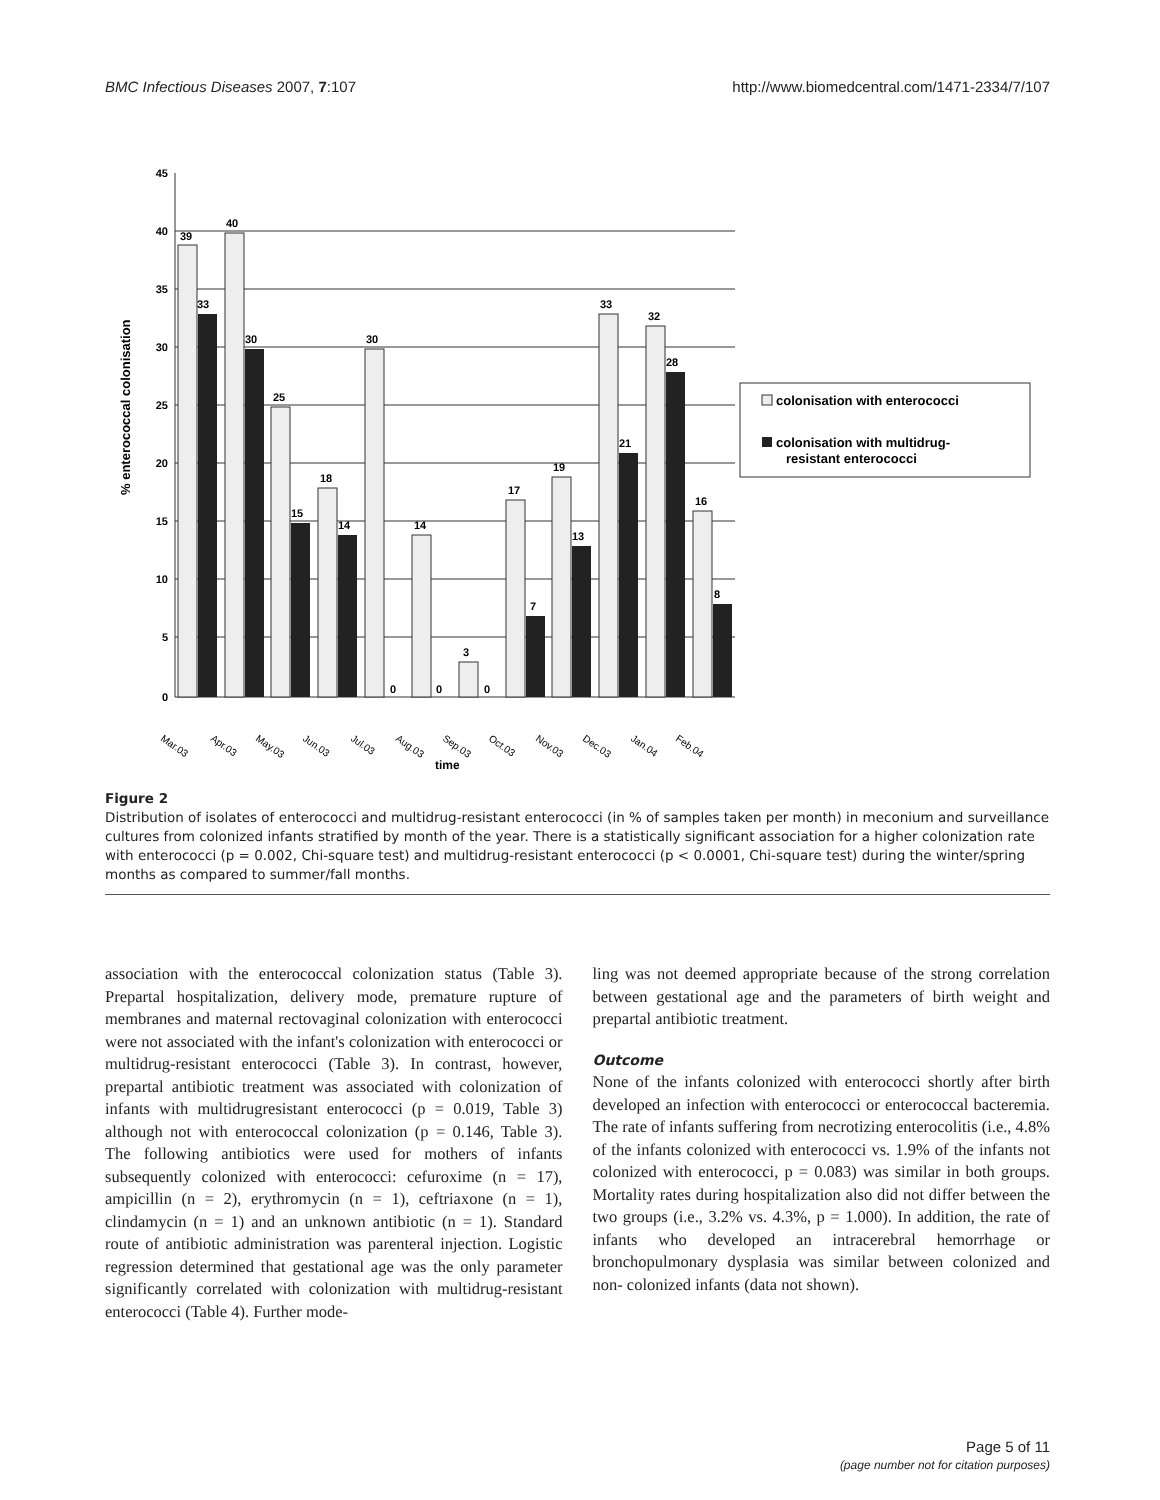BMC Infectious Diseases 2007, 7:107 http://www.biomedcentral.com/1471-2334/7/107
% enterococcal colonisation
45
40
35
30
25
20
15
10
5
0
39
40
33
30
25
15
18
14
30
0
14
0
3
0
17
7
19
13
33
21
32
28
16
8
Mar.03
Apr.03
May.03
Jun.03
Jul.03
Aug.03
Sep.03
Oct.03
Nov.03
Dec.03
Jan.04
Feb.04
time
colonisation with enterococci
colonisation with multidrug-
resistant enterococci
Figure 2
Distribution of isolates of enterococci and multidrug-resistant enterococci (in % of samples taken per month) in meconium and surveillance cultures from colonized infants stratified by month of the year. There is a statistically significant association for a higher colonization rate with enterococci (p = 0.002, Chi-square test) and multidrug-resistant enterococci (p < 0.0001, Chi-square test) during the winter/spring months as compared to summer/fall months.
association with the enterococcal colonization status (Table 3). Prepartal hospitalization, delivery mode, premature rupture of membranes and maternal rectovaginal colonization with enterococci were not associated with the infant's colonization with enterococci or multidrug-resistant enterococci (Table 3). In contrast, however, prepartal antibiotic treatment was associated with colonization of infants with multidrugresistant enterococci (p = 0.019, Table 3) although not with enterococcal colonization (p = 0.146, Table 3). The following antibiotics were used for mothers of infants subsequently colonized with enterococci: cefuroxime (n = 17), ampicillin (n = 2), erythromycin (n = 1), ceftriaxone (n = 1), clindamycin (n = 1) and an unknown antibiotic (n = 1). Standard route of antibiotic administration was parenteral injection. Logistic regression determined that gestational age was the only parameter significantly correlated with colonization with multidrug-resistant enterococci (Table 4). Further mode-
ling was not deemed appropriate because of the strong correlation between gestational age and the parameters of birth weight and prepartal antibiotic treatment.
Outcome
None of the infants colonized with enterococci shortly after birth developed an infection with enterococci or enterococcal bacteremia. The rate of infants suffering from necrotizing enterocolitis (i.e., 4.8% of the infants colonized with enterococci vs. 1.9% of the infants not colonized with enterococci, p = 0.083) was similar in both groups. Mortality rates during hospitalization also did not differ between the two groups (i.e., 3.2% vs. 4.3%, p = 1.000). In addition, the rate of infants who developed an intracerebral hemorrhage or bronchopulmonary dysplasia was similar between colonized and non- colonized infants (data not shown).
Page 5 of 11
(page number not for citation purposes)